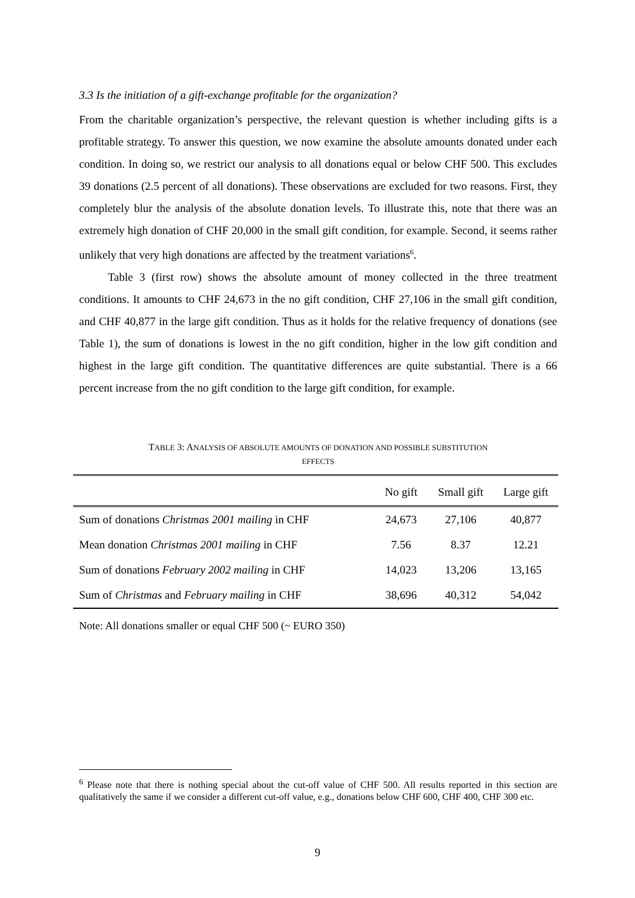3.3 Is the initiation of a gift-exchange profitable for the organization?
From the charitable organization’s perspective, the relevant question is whether including gifts is a profitable strategy. To answer this question, we now examine the absolute amounts donated under each condition. In doing so, we restrict our analysis to all donations equal or below CHF 500. This excludes 39 donations (2.5 percent of all donations). These observations are excluded for two reasons. First, they completely blur the analysis of the absolute donation levels. To illustrate this, note that there was an extremely high donation of CHF 20,000 in the small gift condition, for example. Second, it seems rather unlikely that very high donations are affected by the treatment variations<sup>6</sup>.
Table 3 (first row) shows the absolute amount of money collected in the three treatment conditions. It amounts to CHF 24,673 in the no gift condition, CHF 27,106 in the small gift condition, and CHF 40,877 in the large gift condition. Thus as it holds for the relative frequency of donations (see Table 1), the sum of donations is lowest in the no gift condition, higher in the low gift condition and highest in the large gift condition. The quantitative differences are quite substantial. There is a 66 percent increase from the no gift condition to the large gift condition, for example.
TABLE 3: ANALYSIS OF ABSOLUTE AMOUNTS OF DONATION AND POSSIBLE SUBSTITUTION
EFFECTS
| | No gift | Small gift | Large gift |
| --- | --- | --- | --- |
| Sum of donations Christmas 2001 mailing in CHF | 24,673 | 27,106 | 40,877 |
| Mean donation Christmas 2001 mailing in CHF | 7.56 | 8.37 | 12.21 |
| Sum of donations February 2002 mailing in CHF | 14,023 | 13,206 | 13,165 |
| Sum of Christmas and February mailing in CHF | 38,696 | 40,312 | 54,042 |
Note: All donations smaller or equal CHF 500 (~ EURO 350)
<sup>6</sup> Please note that there is nothing special about the cut-off value of CHF 500. All results reported in this section are qualitatively the same if we consider a different cut-off value, e.g., donations below CHF 600, CHF 400, CHF 300 etc.
9